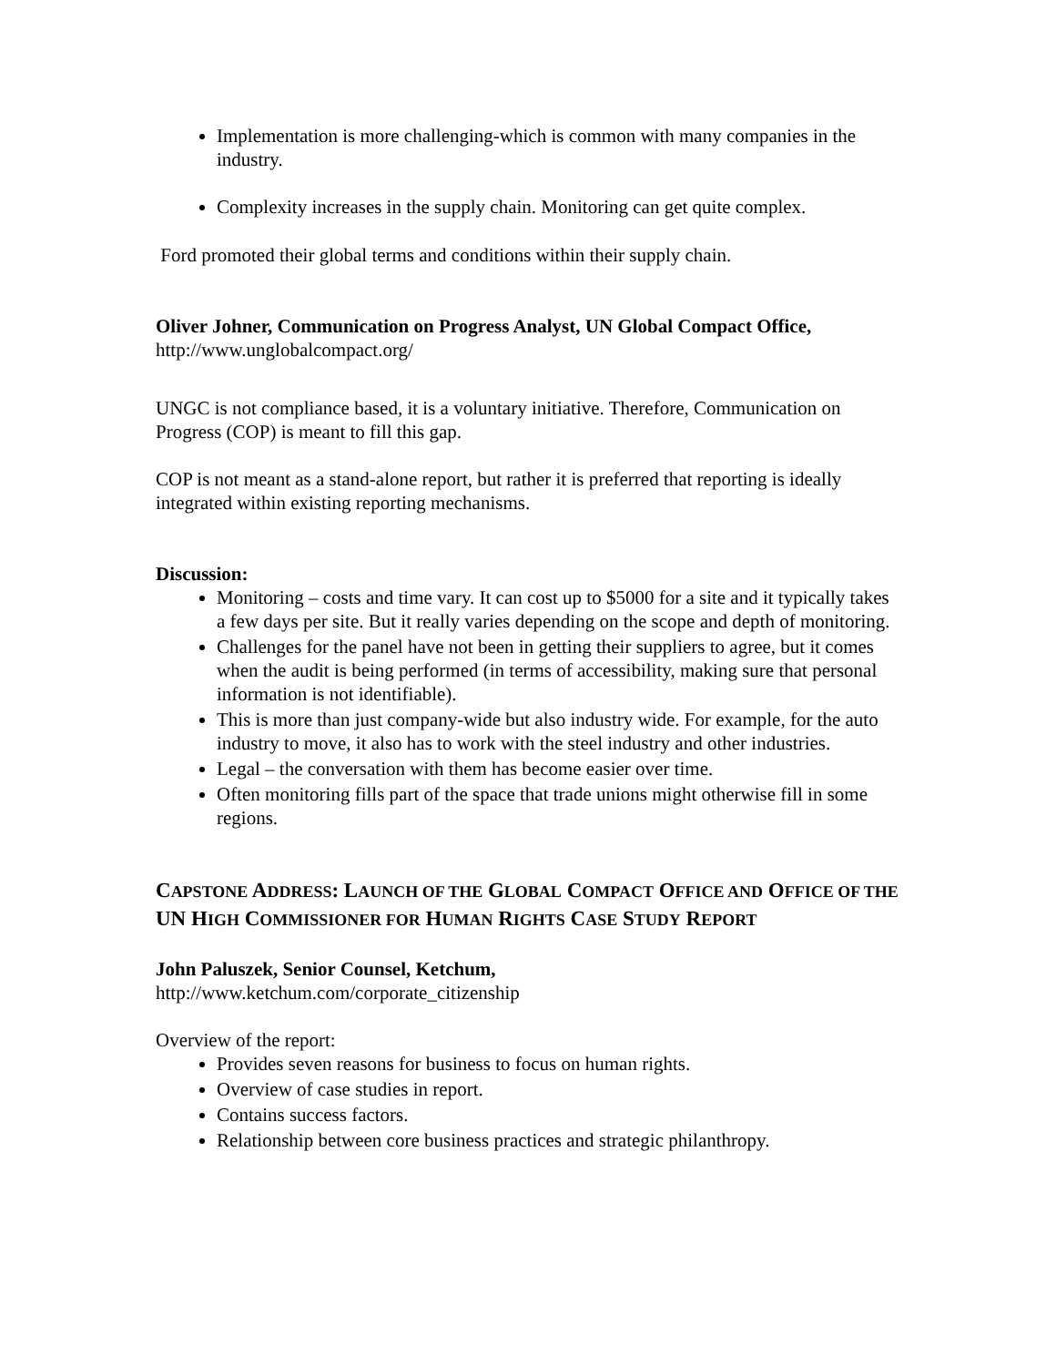Implementation is more challenging-which is common with many companies in the industry.
Complexity increases in the supply chain. Monitoring can get quite complex.
Ford promoted their global terms and conditions within their supply chain.
Oliver Johner, Communication on Progress Analyst, UN Global Compact Office,
http://www.unglobalcompact.org/
UNGC is not compliance based, it is a voluntary initiative. Therefore, Communication on Progress (COP) is meant to fill this gap.
COP is not meant as a stand-alone report, but rather it is preferred that reporting is ideally integrated within existing reporting mechanisms.
Discussion:
Monitoring – costs and time vary. It can cost up to $5000 for a site and it typically takes a few days per site. But it really varies depending on the scope and depth of monitoring.
Challenges for the panel have not been in getting their suppliers to agree, but it comes when the audit is being performed (in terms of accessibility, making sure that personal information is not identifiable).
This is more than just company-wide but also industry wide. For example, for the auto industry to move, it also has to work with the steel industry and other industries.
Legal – the conversation with them has become easier over time.
Often monitoring fills part of the space that trade unions might otherwise fill in some regions.
CAPSTONE ADDRESS: LAUNCH OF THE GLOBAL COMPACT OFFICE AND OFFICE OF THE UN HIGH COMMISSIONER FOR HUMAN RIGHTS CASE STUDY REPORT
John Paluszek, Senior Counsel, Ketchum,
http://www.ketchum.com/corporate_citizenship
Overview of the report:
Provides seven reasons for business to focus on human rights.
Overview of case studies in report.
Contains success factors.
Relationship between core business practices and strategic philanthropy.